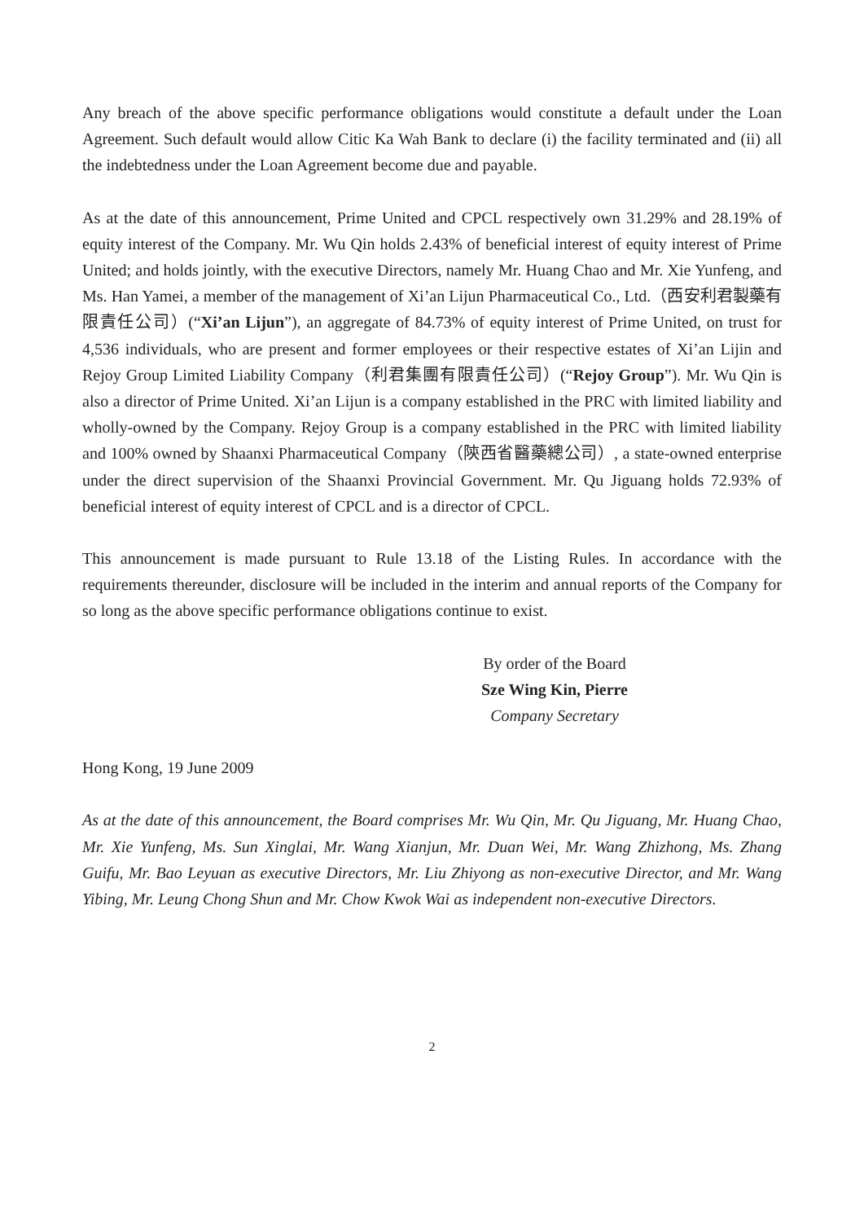Any breach of the above specific performance obligations would constitute a default under the Loan Agreement. Such default would allow Citic Ka Wah Bank to declare (i) the facility terminated and (ii) all the indebtedness under the Loan Agreement become due and payable.
As at the date of this announcement, Prime United and CPCL respectively own 31.29% and 28.19% of equity interest of the Company. Mr. Wu Qin holds 2.43% of beneficial interest of equity interest of Prime United; and holds jointly, with the executive Directors, namely Mr. Huang Chao and Mr. Xie Yunfeng, and Ms. Han Yamei, a member of the management of Xi’an Lijun Pharmaceutical Co., Ltd.（西安利君製藥有限責任公司）(“Xi’an Lijun”), an aggregate of 84.73% of equity interest of Prime United, on trust for 4,536 individuals, who are present and former employees or their respective estates of Xi’an Lijin and Rejoy Group Limited Liability Company（利君集團有限責任公司）(“Rejoy Group”). Mr. Wu Qin is also a director of Prime United. Xi’an Lijun is a company established in the PRC with limited liability and wholly-owned by the Company. Rejoy Group is a company established in the PRC with limited liability and 100% owned by Shaanxi Pharmaceutical Company（陝西省醫藥總公司）, a state-owned enterprise under the direct supervision of the Shaanxi Provincial Government. Mr. Qu Jiguang holds 72.93% of beneficial interest of equity interest of CPCL and is a director of CPCL.
This announcement is made pursuant to Rule 13.18 of the Listing Rules. In accordance with the requirements thereunder, disclosure will be included in the interim and annual reports of the Company for so long as the above specific performance obligations continue to exist.
By order of the Board
Sze Wing Kin, Pierre
Company Secretary
Hong Kong, 19 June 2009
As at the date of this announcement, the Board comprises Mr. Wu Qin, Mr. Qu Jiguang, Mr. Huang Chao, Mr. Xie Yunfeng, Ms. Sun Xinglai, Mr. Wang Xianjun, Mr. Duan Wei, Mr. Wang Zhizhong, Ms. Zhang Guifu, Mr. Bao Leyuan as executive Directors, Mr. Liu Zhiyong as non-executive Director, and Mr. Wang Yibing, Mr. Leung Chong Shun and Mr. Chow Kwok Wai as independent non-executive Directors.
2